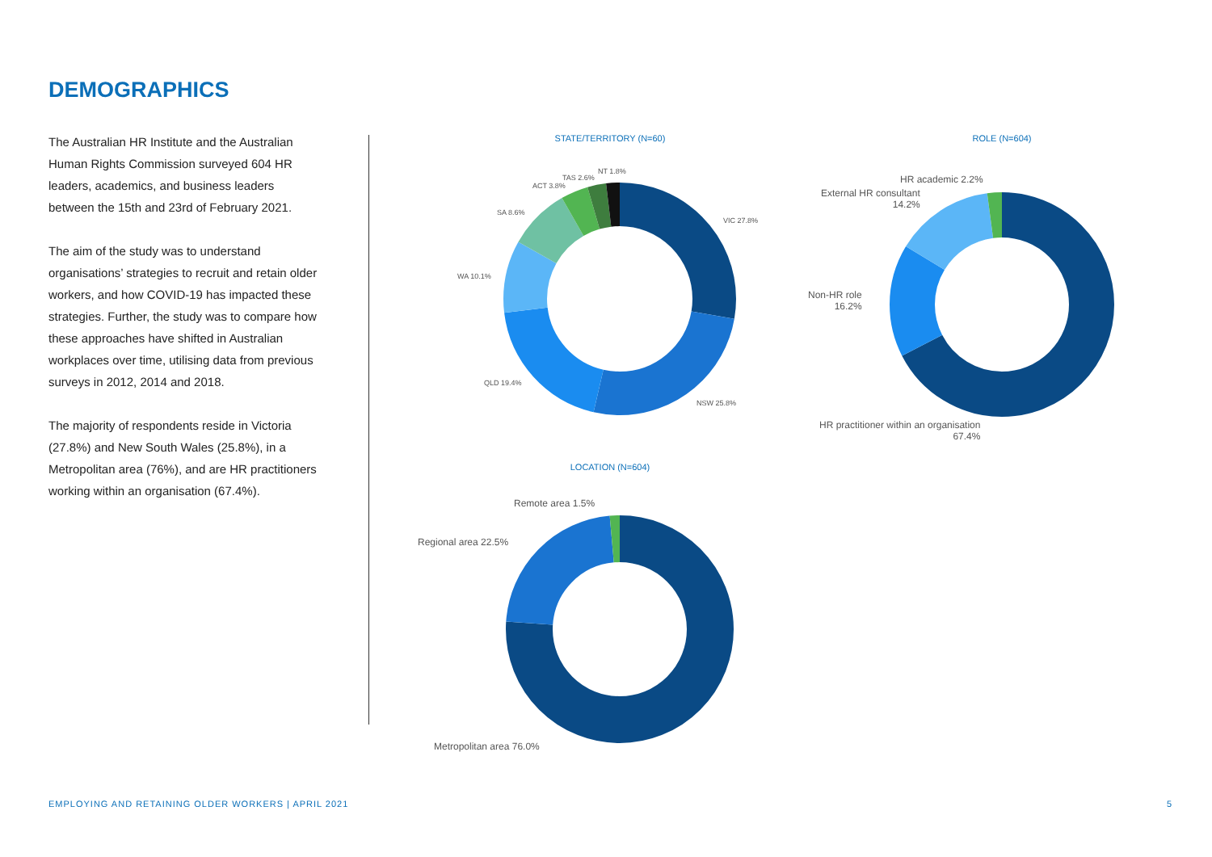DEMOGRAPHICS
The Australian HR Institute and the Australian Human Rights Commission surveyed 604 HR leaders, academics, and business leaders between the 15th and 23rd of February 2021.
The aim of the study was to understand organisations’ strategies to recruit and retain older workers, and how COVID-19 has impacted these strategies. Further, the study was to compare how these approaches have shifted in Australian workplaces over time, utilising data from previous surveys in 2012, 2014 and 2018.
The majority of respondents reside in Victoria (27.8%) and New South Wales (25.8%), in a Metropolitan area (76%), and are HR practitioners working within an organisation (67.4%).
STATE/TERRITORY (N=60)
NT 1.8%
TAS 2.6%
ACT 3.8%
VIC 27.8%
SA 8.6%
WA 10.1%
QLD 19.4%
NSW 25.8%
ROLE (N=604)
HR academic 2.2%
External HR consultant
14.2%
Non-HR role
16.2%
HR practitioner within an organisation
67.4%
LOCATION (N=604)
Remote area 1.5%
Regional area 22.5%
Metropolitan area 76.0%
EMPLOYING AND RETAINING OLDER WORKERS | APRIL 2021
5